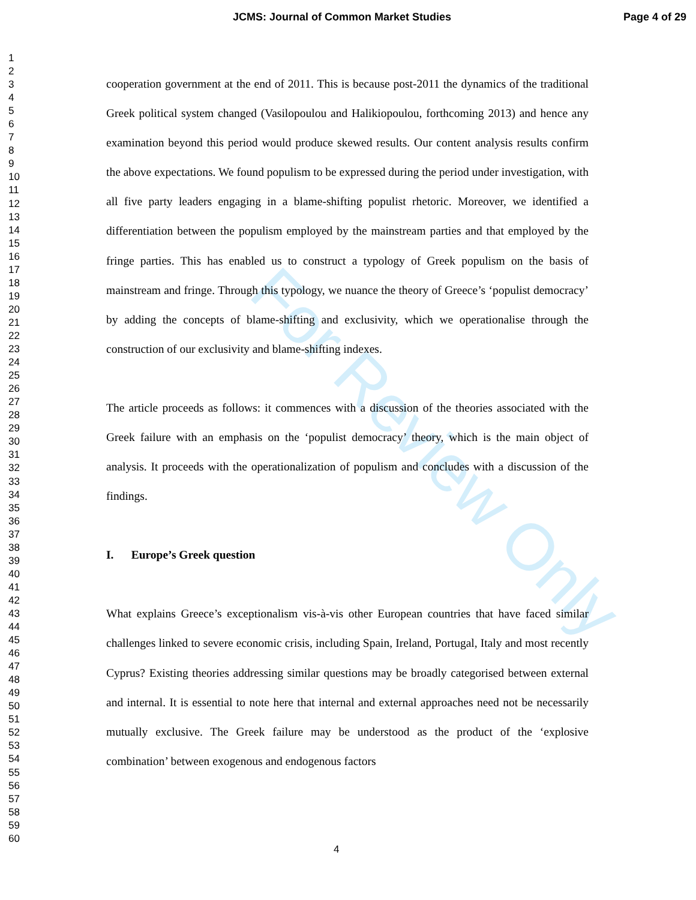JCMS: Journal of Common Market Studies Page 4 of 29
1
2
3
4
5
6
7
8
9
10
11
12
13
14
15
16
17
18
19
20
21
22
23
24
25
26
27
28
29
30
31
32
33
34
35
36
37
38
39
40
41
42
43
44
45
46
47
48
49
50
51
52
53
54
55
56
57
58
59
60
For Review Only
cooperation government at the end of 2011. This is because post-2011 the dynamics of the traditional Greek political system changed (Vasilopoulou and Halikiopoulou, forthcoming 2013) and hence any examination beyond this period would produce skewed results. Our content analysis results confirm the above expectations. We found populism to be expressed during the period under investigation, with all five party leaders engaging in a blame-shifting populist rhetoric. Moreover, we identified a differentiation between the populism employed by the mainstream parties and that employed by the fringe parties. This has enabled us to construct a typology of Greek populism on the basis of mainstream and fringe. Through this typology, we nuance the theory of Greece’s ‘populist democracy’ by adding the concepts of blame-shifting and exclusivity, which we operationalise through the construction of our exclusivity and blame-shifting indexes.
The article proceeds as follows: it commences with a discussion of the theories associated with the Greek failure with an emphasis on the ‘populist democracy’ theory, which is the main object of analysis. It proceeds with the operationalization of populism and concludes with a discussion of the findings.
I. Europe’s Greek question
What explains Greece’s exceptionalism vis-à-vis other European countries that have faced similar challenges linked to severe economic crisis, including Spain, Ireland, Portugal, Italy and most recently Cyprus? Existing theories addressing similar questions may be broadly categorised between external and internal. It is essential to note here that internal and external approaches need not be necessarily mutually exclusive. The Greek failure may be understood as the product of the ‘explosive combination’ between exogenous and endogenous factors
4